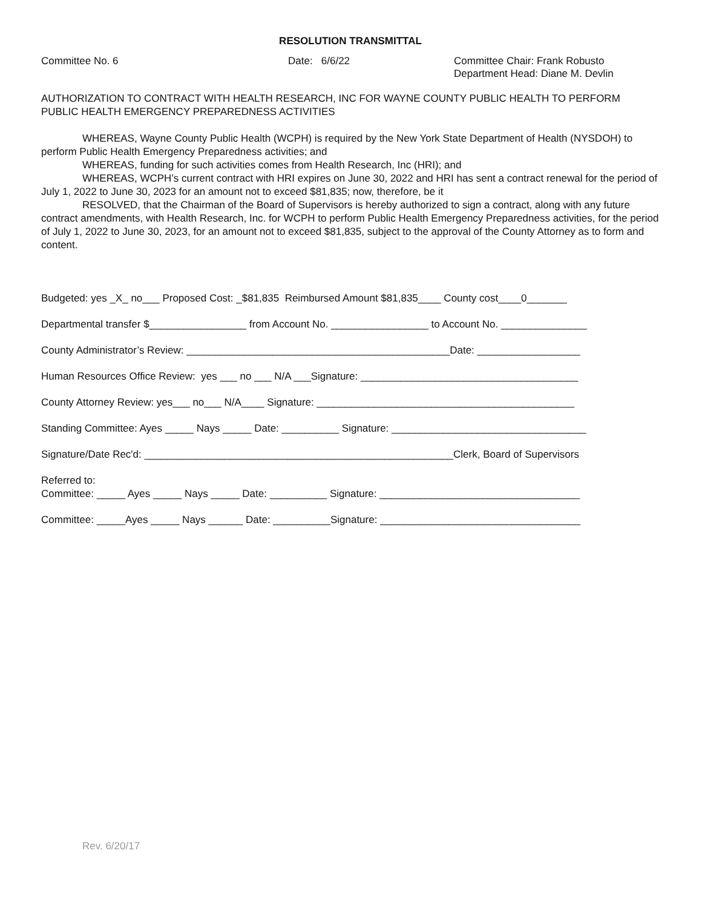RESOLUTION TRANSMITTAL
Committee No. 6 Date: 6/6/22 Committee Chair: Frank Robusto
Department Head: Diane M. Devlin
AUTHORIZATION TO CONTRACT WITH HEALTH RESEARCH, INC FOR WAYNE COUNTY PUBLIC HEALTH TO PERFORM PUBLIC HEALTH EMERGENCY PREPAREDNESS ACTIVITIES
WHEREAS, Wayne County Public Health (WCPH) is required by the New York State Department of Health (NYSDOH) to perform Public Health Emergency Preparedness activities; and
WHEREAS, funding for such activities comes from Health Research, Inc (HRI); and
WHEREAS, WCPH’s current contract with HRI expires on June 30, 2022 and HRI has sent a contract renewal for the period of July 1, 2022 to June 30, 2023 for an amount not to exceed $81,835; now, therefore, be it
RESOLVED, that the Chairman of the Board of Supervisors is hereby authorized to sign a contract, along with any future contract amendments, with Health Research, Inc. for WCPH to perform Public Health Emergency Preparedness activities, for the period of July 1, 2022 to June 30, 2023, for an amount not to exceed $81,835, subject to the approval of the County Attorney as to form and content.
Budgeted: yes _X_ no___ Proposed Cost: _$81,835 Reimbursed Amount $81,835____ County cost____0_______
Departmental transfer $_________________ from Account No. _________________ to Account No. _______________
County Administrator’s Review: ______________________________________________Date: __________________
Human Resources Office Review: yes ___ no ___ N/A ___Signature: ______________________________________
County Attorney Review: yes___ no___ N/A____ Signature: _____________________________________________
Standing Committee: Ayes _____ Nays _____ Date: __________ Signature: __________________________________
Signature/Date Rec'd: ______________________________________________________Clerk, Board of Supervisors
Referred to:
Committee: _____ Ayes _____ Nays _____ Date: __________ Signature: ___________________________________
Committee: _____Ayes _____ Nays ______ Date: __________Signature: ___________________________________
Rev. 6/20/17